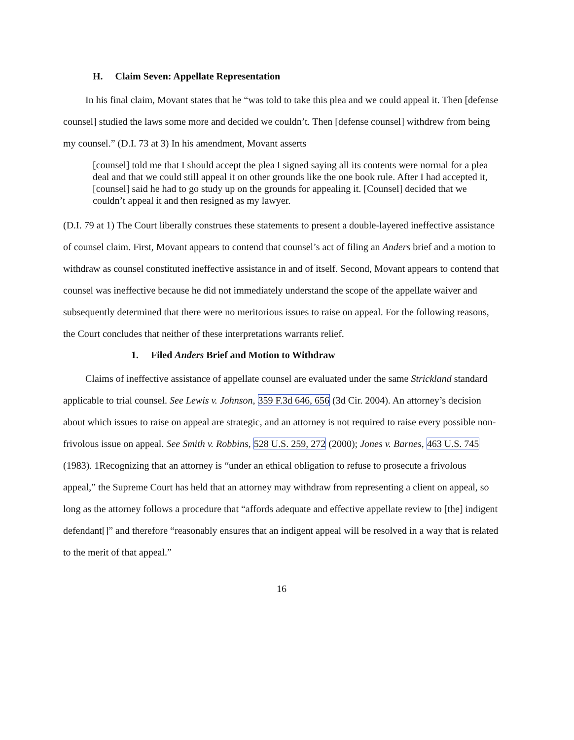H. Claim Seven: Appellate Representation
In his final claim, Movant states that he “was told to take this plea and we could appeal it. Then [defense counsel] studied the laws some more and decided we couldn’t. Then [defense counsel] withdrew from being my counsel.” (D.I. 73 at 3) In his amendment, Movant asserts
[counsel] told me that I should accept the plea I signed saying all its contents were normal for a plea deal and that we could still appeal it on other grounds like the one book rule. After I had accepted it, [counsel] said he had to go study up on the grounds for appealing it. [Counsel] decided that we couldn’t appeal it and then resigned as my lawyer.
(D.I. 79 at 1) The Court liberally construes these statements to present a double-layered ineffective assistance of counsel claim. First, Movant appears to contend that counsel’s act of filing an Anders brief and a motion to withdraw as counsel constituted ineffective assistance in and of itself. Second, Movant appears to contend that counsel was ineffective because he did not immediately understand the scope of the appellate waiver and subsequently determined that there were no meritorious issues to raise on appeal. For the following reasons, the Court concludes that neither of these interpretations warrants relief.
1. Filed Anders Brief and Motion to Withdraw
Claims of ineffective assistance of appellate counsel are evaluated under the same Strickland standard applicable to trial counsel. See Lewis v. Johnson, 359 F.3d 646, 656 (3d Cir. 2004). An attorney’s decision about which issues to raise on appeal are strategic, and an attorney is not required to raise every possible non-frivolous issue on appeal. See Smith v. Robbins, 528 U.S. 259, 272 (2000); Jones v. Barnes, 463 U.S. 745 (1983). 1Recognizing that an attorney is “under an ethical obligation to refuse to prosecute a frivolous appeal,” the Supreme Court has held that an attorney may withdraw from representing a client on appeal, so long as the attorney follows a procedure that “affords adequate and effective appellate review to [the] indigent defendant[]” and therefore “reasonably ensures that an indigent appeal will be resolved in a way that is related to the merit of that appeal.”
16